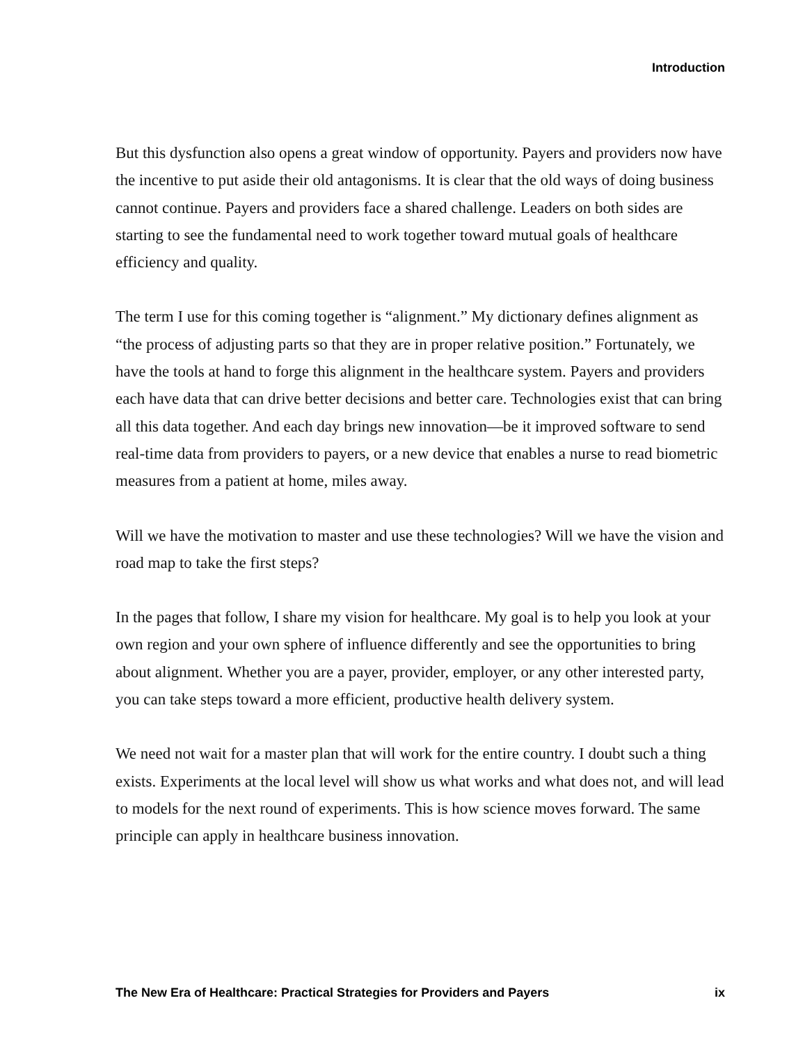Introduction
But this dysfunction also opens a great window of opportunity. Payers and providers now have the incentive to put aside their old antagonisms. It is clear that the old ways of doing business cannot continue. Payers and providers face a shared challenge. Leaders on both sides are starting to see the fundamental need to work together toward mutual goals of healthcare efficiency and quality.
The term I use for this coming together is “alignment.” My dictionary defines alignment as “the process of adjusting parts so that they are in proper relative position.” Fortunately, we have the tools at hand to forge this alignment in the healthcare system. Payers and providers each have data that can drive better decisions and better care. Technologies exist that can bring all this data together. And each day brings new innovation—be it improved software to send real-time data from providers to payers, or a new device that enables a nurse to read biometric measures from a patient at home, miles away.
Will we have the motivation to master and use these technologies? Will we have the vision and road map to take the first steps?
In the pages that follow, I share my vision for healthcare. My goal is to help you look at your own region and your own sphere of influence differently and see the opportunities to bring about alignment. Whether you are a payer, provider, employer, or any other interested party, you can take steps toward a more efficient, productive health delivery system.
We need not wait for a master plan that will work for the entire country. I doubt such a thing exists. Experiments at the local level will show us what works and what does not, and will lead to models for the next round of experiments. This is how science moves forward. The same principle can apply in healthcare business innovation.
The New Era of Healthcare: Practical Strategies for Providers and Payers ix